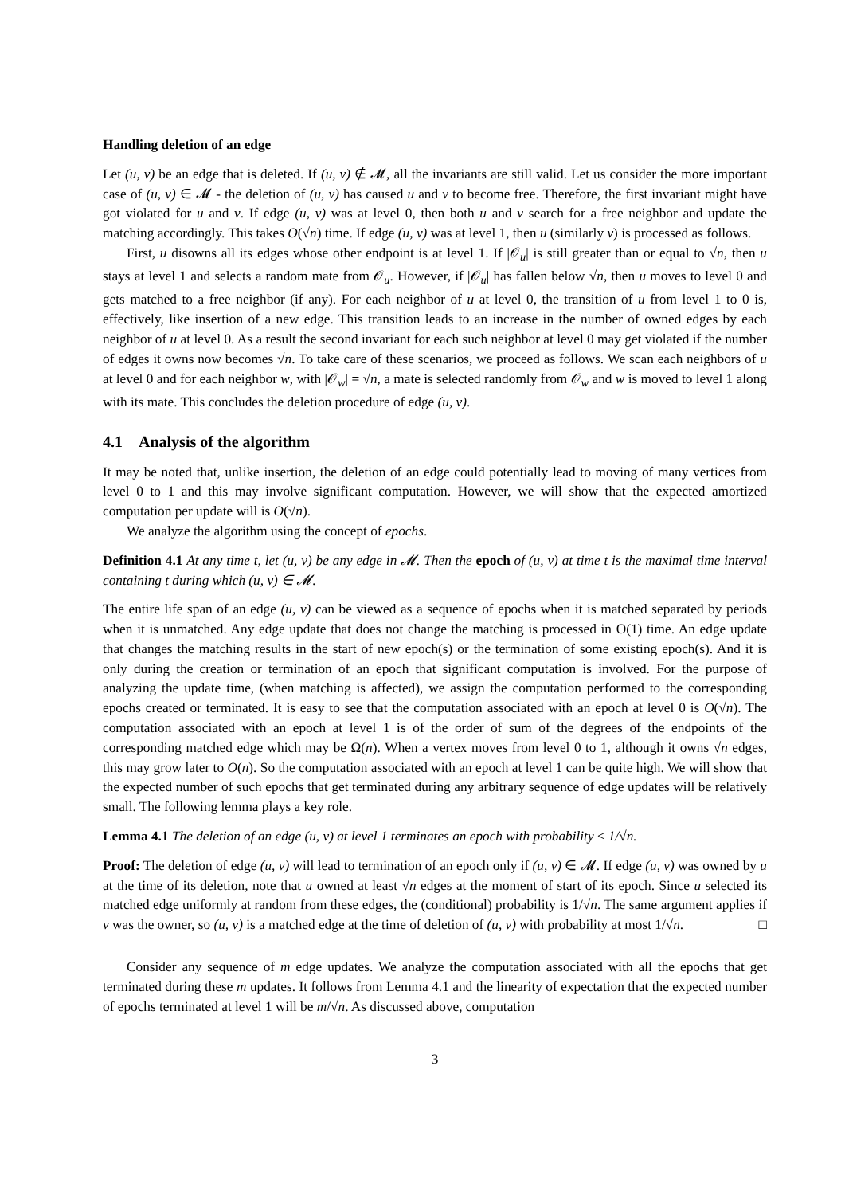Handling deletion of an edge
Let (u, v) be an edge that is deleted. If (u, v) ∉ 𝓜, all the invariants are still valid. Let us consider the more important case of (u, v) ∈ 𝓜 - the deletion of (u, v) has caused u and v to become free. Therefore, the first invariant might have got violated for u and v. If edge (u, v) was at level 0, then both u and v search for a free neighbor and update the matching accordingly. This takes O(√n) time. If edge (u, v) was at level 1, then u (similarly v) is processed as follows.
First, u disowns all its edges whose other endpoint is at level 1. If |𝒪<sub>u</sub>| is still greater than or equal to √n, then u stays at level 1 and selects a random mate from 𝒪<sub>u</sub>. However, if |𝒪<sub>u</sub>| has fallen below √n, then u moves to level 0 and gets matched to a free neighbor (if any). For each neighbor of u at level 0, the transition of u from level 1 to 0 is, effectively, like insertion of a new edge. This transition leads to an increase in the number of owned edges by each neighbor of u at level 0. As a result the second invariant for each such neighbor at level 0 may get violated if the number of edges it owns now becomes √n. To take care of these scenarios, we proceed as follows. We scan each neighbors of u at level 0 and for each neighbor w, with |𝒪<sub>w</sub>| = √n, a mate is selected randomly from 𝒪<sub>w</sub> and w is moved to level 1 along with its mate. This concludes the deletion procedure of edge (u, v).
4.1 Analysis of the algorithm
It may be noted that, unlike insertion, the deletion of an edge could potentially lead to moving of many vertices from level 0 to 1 and this may involve significant computation. However, we will show that the expected amortized computation per update will is O(√n).
We analyze the algorithm using the concept of epochs.
Definition 4.1 At any time t, let (u, v) be any edge in 𝓜. Then the epoch of (u, v) at time t is the maximal time interval containing t during which (u, v) ∈ 𝓜.
The entire life span of an edge (u, v) can be viewed as a sequence of epochs when it is matched separated by periods when it is unmatched. Any edge update that does not change the matching is processed in O(1) time. An edge update that changes the matching results in the start of new epoch(s) or the termination of some existing epoch(s). And it is only during the creation or termination of an epoch that significant computation is involved. For the purpose of analyzing the update time, (when matching is affected), we assign the computation performed to the corresponding epochs created or terminated. It is easy to see that the computation associated with an epoch at level 0 is O(√n). The computation associated with an epoch at level 1 is of the order of sum of the degrees of the endpoints of the corresponding matched edge which may be Ω(n). When a vertex moves from level 0 to 1, although it owns √n edges, this may grow later to O(n). So the computation associated with an epoch at level 1 can be quite high. We will show that the expected number of such epochs that get terminated during any arbitrary sequence of edge updates will be relatively small. The following lemma plays a key role.
Lemma 4.1 The deletion of an edge (u, v) at level 1 terminates an epoch with probability ≤ 1/√n.
Proof: The deletion of edge (u, v) will lead to termination of an epoch only if (u, v) ∈ 𝓜. If edge (u, v) was owned by u at the time of its deletion, note that u owned at least √n edges at the moment of start of its epoch. Since u selected its matched edge uniformly at random from these edges, the (conditional) probability is 1/√n. The same argument applies if v was the owner, so (u, v) is a matched edge at the time of deletion of (u, v) with probability at most 1/√n. □
Consider any sequence of m edge updates. We analyze the computation associated with all the epochs that get terminated during these m updates. It follows from Lemma 4.1 and the linearity of expectation that the expected number of epochs terminated at level 1 will be m/√n. As discussed above, computation
3